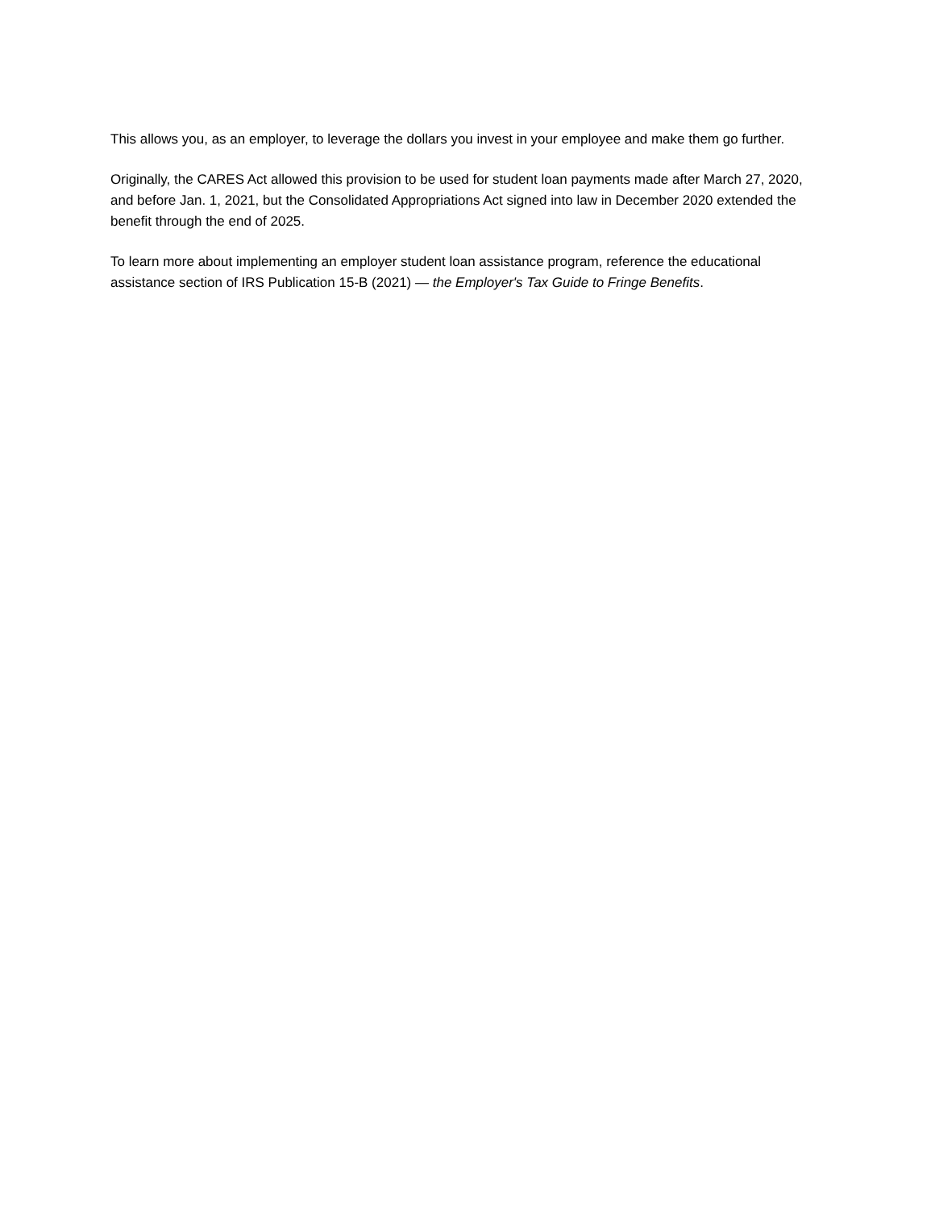This allows you, as an employer, to leverage the dollars you invest in your employee and make them go further.
Originally, the CARES Act allowed this provision to be used for student loan payments made after March 27, 2020, and before Jan. 1, 2021, but the Consolidated Appropriations Act signed into law in December 2020 extended the benefit through the end of 2025.
To learn more about implementing an employer student loan assistance program, reference the educational assistance section of IRS Publication 15-B (2021) — the Employer's Tax Guide to Fringe Benefits.